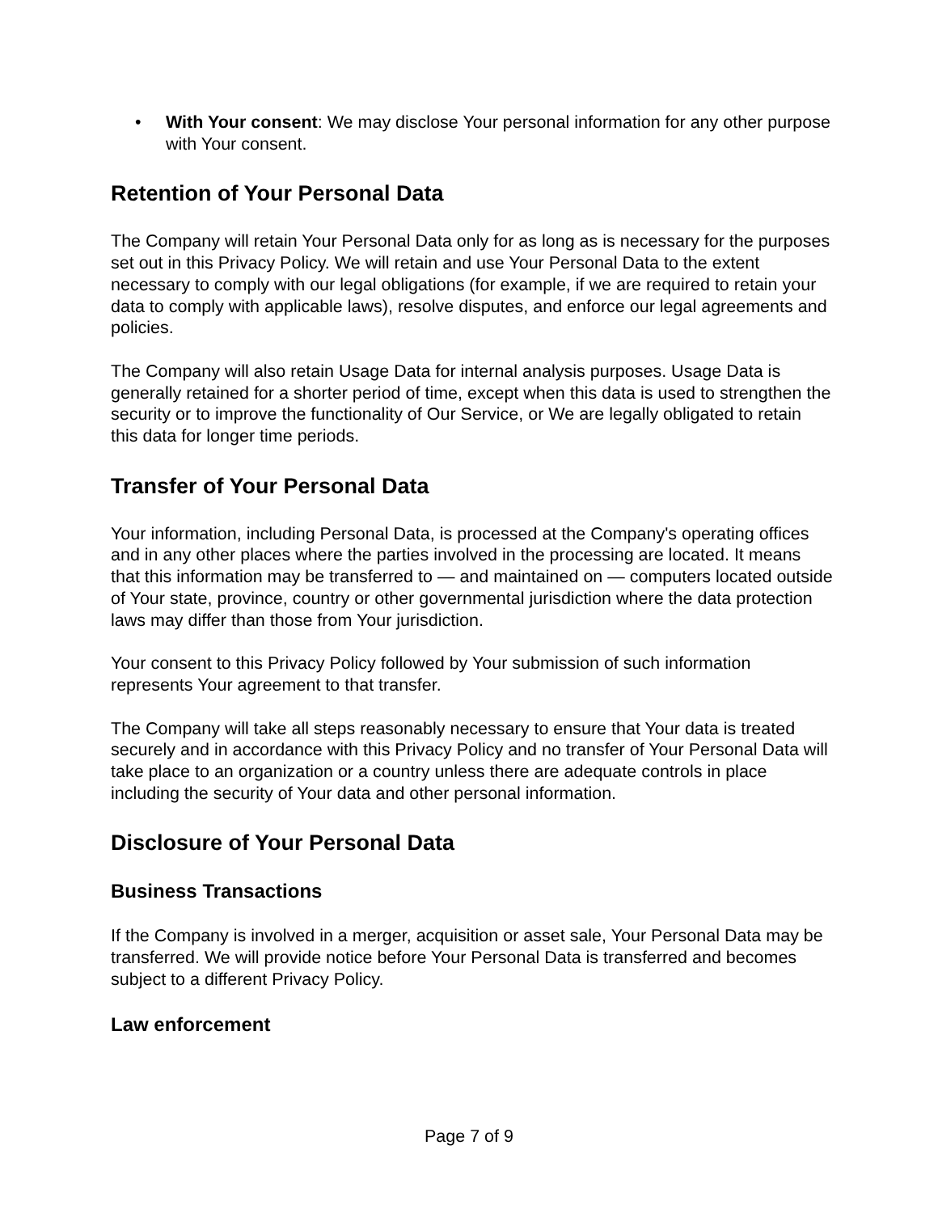• With Your consent: We may disclose Your personal information for any other purpose with Your consent.
Retention of Your Personal Data
The Company will retain Your Personal Data only for as long as is necessary for the purposes set out in this Privacy Policy. We will retain and use Your Personal Data to the extent necessary to comply with our legal obligations (for example, if we are required to retain your data to comply with applicable laws), resolve disputes, and enforce our legal agreements and policies.
The Company will also retain Usage Data for internal analysis purposes. Usage Data is generally retained for a shorter period of time, except when this data is used to strengthen the security or to improve the functionality of Our Service, or We are legally obligated to retain this data for longer time periods.
Transfer of Your Personal Data
Your information, including Personal Data, is processed at the Company's operating offices and in any other places where the parties involved in the processing are located. It means that this information may be transferred to — and maintained on — computers located outside of Your state, province, country or other governmental jurisdiction where the data protection laws may differ than those from Your jurisdiction.
Your consent to this Privacy Policy followed by Your submission of such information represents Your agreement to that transfer.
The Company will take all steps reasonably necessary to ensure that Your data is treated securely and in accordance with this Privacy Policy and no transfer of Your Personal Data will take place to an organization or a country unless there are adequate controls in place including the security of Your data and other personal information.
Disclosure of Your Personal Data
Business Transactions
If the Company is involved in a merger, acquisition or asset sale, Your Personal Data may be transferred. We will provide notice before Your Personal Data is transferred and becomes subject to a different Privacy Policy.
Law enforcement
Page 7 of 9